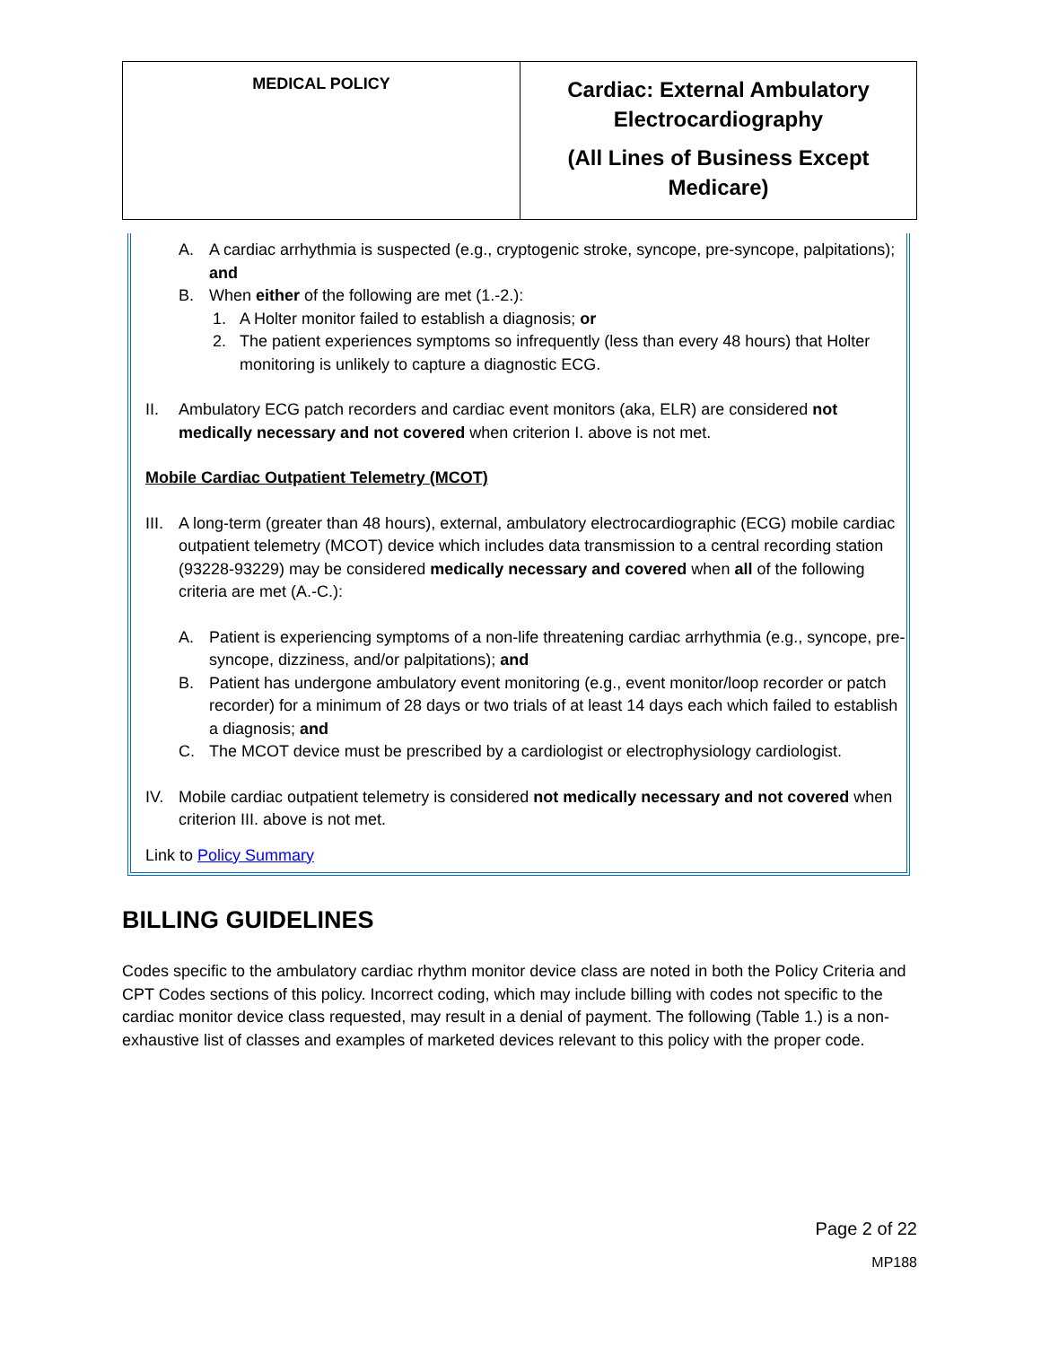| MEDICAL POLICY | Cardiac: External Ambulatory Electrocardiography (All Lines of Business Except Medicare) |
A. A cardiac arrhythmia is suspected (e.g., cryptogenic stroke, syncope, pre-syncope, palpitations); and
B. When either of the following are met (1.-2.):
1. A Holter monitor failed to establish a diagnosis; or
2. The patient experiences symptoms so infrequently (less than every 48 hours) that Holter monitoring is unlikely to capture a diagnostic ECG.
II. Ambulatory ECG patch recorders and cardiac event monitors (aka, ELR) are considered not medically necessary and not covered when criterion I. above is not met.
Mobile Cardiac Outpatient Telemetry (MCOT)
III. A long-term (greater than 48 hours), external, ambulatory electrocardiographic (ECG) mobile cardiac outpatient telemetry (MCOT) device which includes data transmission to a central recording station (93228-93229) may be considered medically necessary and covered when all of the following criteria are met (A.-C.):
A. Patient is experiencing symptoms of a non-life threatening cardiac arrhythmia (e.g., syncope, pre-syncope, dizziness, and/or palpitations); and
B. Patient has undergone ambulatory event monitoring (e.g., event monitor/loop recorder or patch recorder) for a minimum of 28 days or two trials of at least 14 days each which failed to establish a diagnosis; and
C. The MCOT device must be prescribed by a cardiologist or electrophysiology cardiologist.
IV. Mobile cardiac outpatient telemetry is considered not medically necessary and not covered when criterion III. above is not met.
Link to Policy Summary
BILLING GUIDELINES
Codes specific to the ambulatory cardiac rhythm monitor device class are noted in both the Policy Criteria and CPT Codes sections of this policy. Incorrect coding, which may include billing with codes not specific to the cardiac monitor device class requested, may result in a denial of payment. The following (Table 1.) is a non-exhaustive list of classes and examples of marketed devices relevant to this policy with the proper code.
Page 2 of 22
MP188